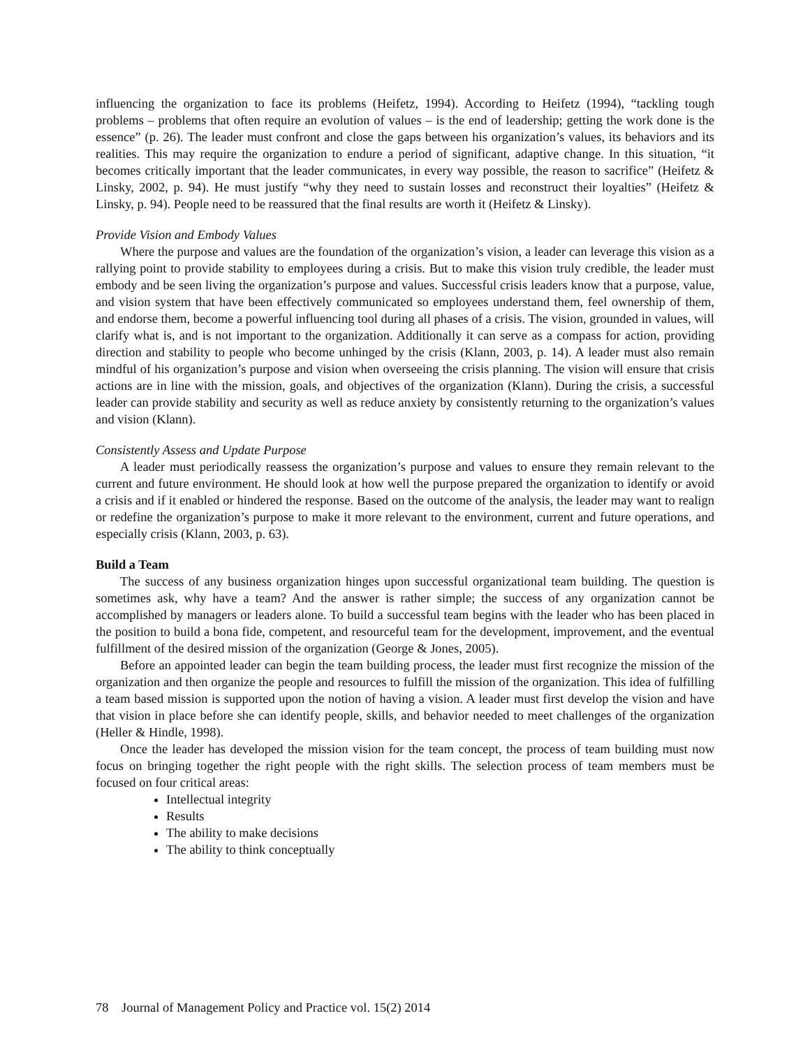influencing the organization to face its problems (Heifetz, 1994). According to Heifetz (1994), “tackling tough problems – problems that often require an evolution of values – is the end of leadership; getting the work done is the essence” (p. 26). The leader must confront and close the gaps between his organization’s values, its behaviors and its realities. This may require the organization to endure a period of significant, adaptive change. In this situation, “it becomes critically important that the leader communicates, in every way possible, the reason to sacrifice” (Heifetz & Linsky, 2002, p. 94). He must justify “why they need to sustain losses and reconstruct their loyalties” (Heifetz & Linsky, p. 94). People need to be reassured that the final results are worth it (Heifetz & Linsky).
Provide Vision and Embody Values
Where the purpose and values are the foundation of the organization’s vision, a leader can leverage this vision as a rallying point to provide stability to employees during a crisis. But to make this vision truly credible, the leader must embody and be seen living the organization’s purpose and values. Successful crisis leaders know that a purpose, value, and vision system that have been effectively communicated so employees understand them, feel ownership of them, and endorse them, become a powerful influencing tool during all phases of a crisis. The vision, grounded in values, will clarify what is, and is not important to the organization. Additionally it can serve as a compass for action, providing direction and stability to people who become unhinged by the crisis (Klann, 2003, p. 14). A leader must also remain mindful of his organization’s purpose and vision when overseeing the crisis planning. The vision will ensure that crisis actions are in line with the mission, goals, and objectives of the organization (Klann). During the crisis, a successful leader can provide stability and security as well as reduce anxiety by consistently returning to the organization’s values and vision (Klann).
Consistently Assess and Update Purpose
A leader must periodically reassess the organization’s purpose and values to ensure they remain relevant to the current and future environment. He should look at how well the purpose prepared the organization to identify or avoid a crisis and if it enabled or hindered the response. Based on the outcome of the analysis, the leader may want to realign or redefine the organization’s purpose to make it more relevant to the environment, current and future operations, and especially crisis (Klann, 2003, p. 63).
Build a Team
The success of any business organization hinges upon successful organizational team building. The question is sometimes ask, why have a team? And the answer is rather simple; the success of any organization cannot be accomplished by managers or leaders alone. To build a successful team begins with the leader who has been placed in the position to build a bona fide, competent, and resourceful team for the development, improvement, and the eventual fulfillment of the desired mission of the organization (George & Jones, 2005).
Before an appointed leader can begin the team building process, the leader must first recognize the mission of the organization and then organize the people and resources to fulfill the mission of the organization. This idea of fulfilling a team based mission is supported upon the notion of having a vision. A leader must first develop the vision and have that vision in place before she can identify people, skills, and behavior needed to meet challenges of the organization (Heller & Hindle, 1998).
Once the leader has developed the mission vision for the team concept, the process of team building must now focus on bringing together the right people with the right skills. The selection process of team members must be focused on four critical areas:
Intellectual integrity
Results
The ability to make decisions
The ability to think conceptually
78 Journal of Management Policy and Practice vol. 15(2) 2014